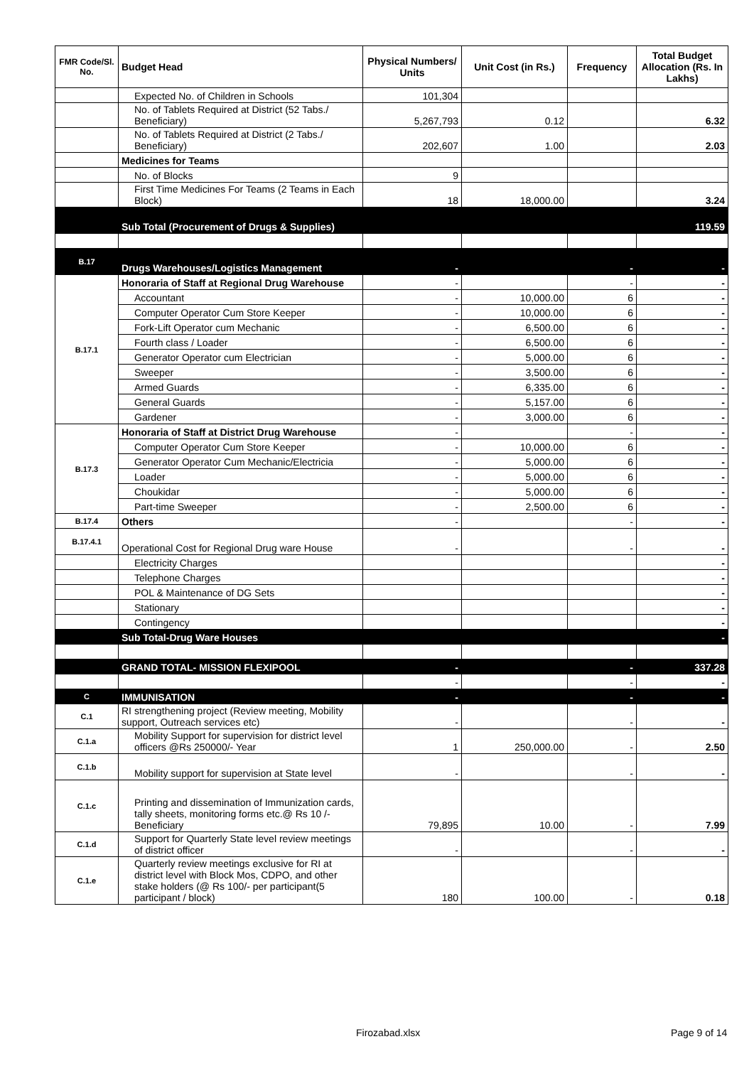| FMR Code/Sl. No. | Budget Head | Physical Numbers/ Units | Unit Cost (in Rs.) | Frequency | Total Budget Allocation (Rs. In Lakhs) |
| --- | --- | --- | --- | --- | --- |
| | Expected No. of Children in Schools | 101,304 | | | |
| | No. of Tablets Required at District (52 Tabs./ Beneficiary) | 5,267,793 | 0.12 | | 6.32 |
| | No. of Tablets Required at District (2 Tabs./ Beneficiary) | 202,607 | 1.00 | | 2.03 |
| | Medicines for Teams | | | | |
| | No. of Blocks | 9 | | | |
| | First Time Medicines For Teams (2 Teams in Each Block) | 18 | 18,000.00 | | 3.24 |
| | Sub Total (Procurement of Drugs & Supplies) | | | | 119.59 |
| B.17 | Drugs Warehouses/Logistics Management | - | | - | - |
| B.17.1 | Honoraria of Staff at Regional Drug Warehouse | - | | - | - |
| | Accountant | - | 10,000.00 | 6 | - |
| | Computer Operator Cum Store Keeper | - | 10,000.00 | 6 | - |
| | Fork-Lift Operator cum Mechanic | - | 6,500.00 | 6 | - |
| | Fourth class / Loader | - | 6,500.00 | 6 | - |
| | Generator Operator cum Electrician | - | 5,000.00 | 6 | - |
| | Sweeper | - | 3,500.00 | 6 | - |
| | Armed Guards | - | 6,335.00 | 6 | - |
| | General Guards | - | 5,157.00 | 6 | - |
| | Gardener | - | 3,000.00 | 6 | - |
| B.17.3 | Honoraria of Staff at District Drug Warehouse | - | | - | - |
| | Computer Operator Cum Store Keeper | - | 10,000.00 | 6 | - |
| | Generator Operator Cum Mechanic/Electricia | - | 5,000.00 | 6 | - |
| | Loader | - | 5,000.00 | 6 | - |
| | Choukidar | - | 5,000.00 | 6 | - |
| | Part-time Sweeper | - | 2,500.00 | 6 | - |
| B.17.4 | Others | - | | - | - |
| B.17.4.1 | Operational Cost for Regional Drug ware House | - | | - | - |
| | Electricity Charges | | | | - |
| | Telephone Charges | | | | - |
| | POL & Maintenance of DG Sets | | | | - |
| | Stationary | | | | - |
| | Contingency | | | | - |
| | Sub Total-Drug Ware Houses | | | | - |
| | GRAND TOTAL- MISSION FLEXIPOOL | - | | - | 337.28 |
| | | - | | - | - |
| C | IMMUNISATION | - | | - | - |
| C.1 | RI strengthening project (Review meeting, Mobility support, Outreach services etc) | - | | - | - |
| C.1.a | Mobility Support for supervision for district level officers @Rs 250000/- Year | 1 | 250,000.00 | - | 2.50 |
| C.1.b | Mobility support for supervision at State level | - | | - | - |
| C.1.c | Printing and dissemination of Immunization cards, tally sheets, monitoring forms etc.@ Rs 10 /- Beneficiary | 79,895 | 10.00 | - | 7.99 |
| C.1.d | Support for Quarterly State level review meetings of district officer | - | | - | - |
| C.1.e | Quarterly review meetings exclusive for RI at district level with Block Mos, CDPO, and other stake holders (@ Rs 100/- per participant(5 participant / block) | 180 | 100.00 | - | 0.18 |
Firozabad.xlsx Page 9 of 14